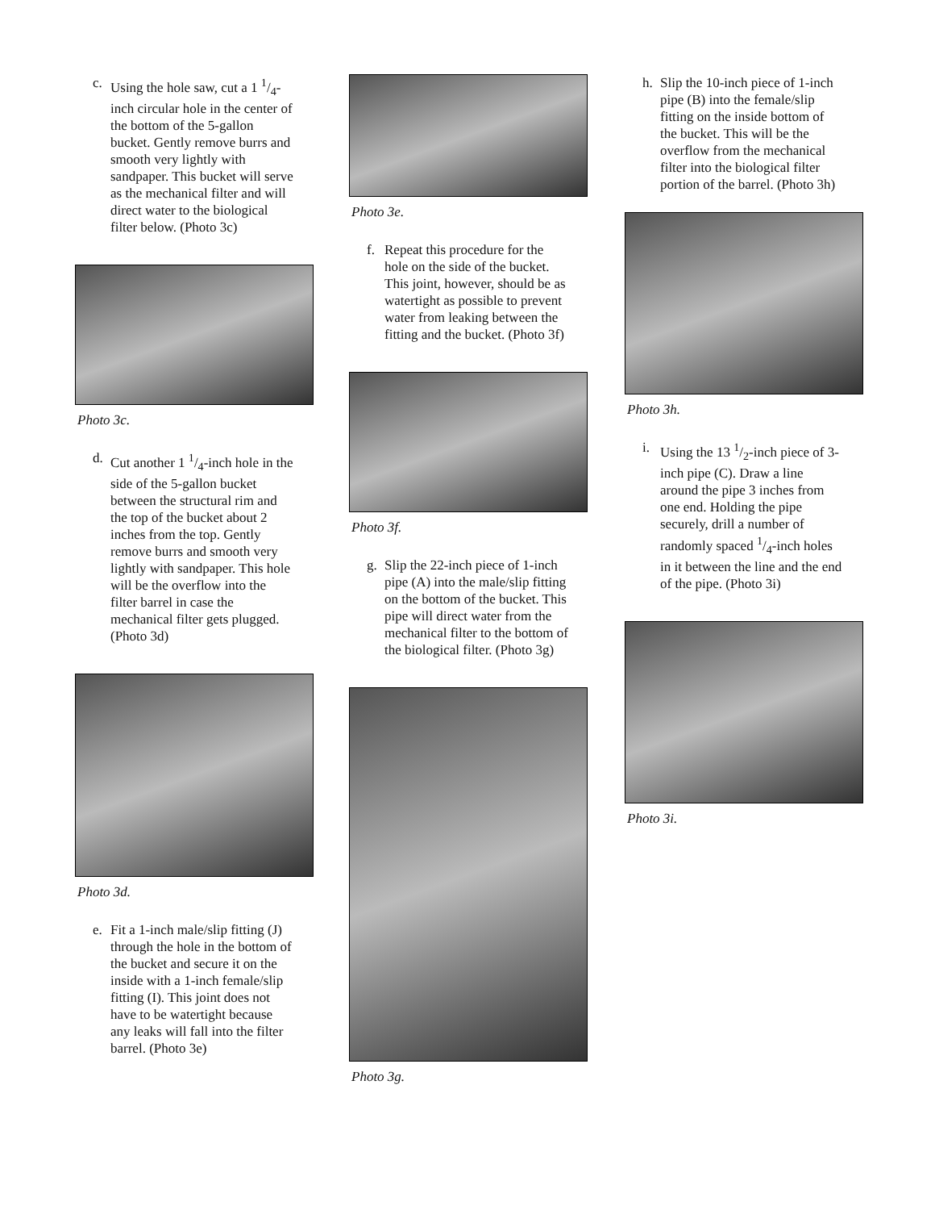c. Using the hole saw, cut a 1 1/4-inch circular hole in the center of the bottom of the 5-gallon bucket. Gently remove burrs and smooth very lightly with sandpaper. This bucket will serve as the mechanical filter and will direct water to the biological filter below. (Photo 3c)
Photo 3c.
d. Cut another 1 1/4-inch hole in the side of the 5-gallon bucket between the structural rim and the top of the bucket about 2 inches from the top. Gently remove burrs and smooth very lightly with sandpaper. This hole will be the overflow into the filter barrel in case the mechanical filter gets plugged. (Photo 3d)
Photo 3d.
e. Fit a 1-inch male/slip fitting (J) through the hole in the bottom of the bucket and secure it on the inside with a 1-inch female/slip fitting (I). This joint does not have to be watertight because any leaks will fall into the filter barrel. (Photo 3e)
Photo 3e.
f. Repeat this procedure for the hole on the side of the bucket. This joint, however, should be as watertight as possible to prevent water from leaking between the fitting and the bucket. (Photo 3f)
Photo 3f.
g. Slip the 22-inch piece of 1-inch pipe (A) into the male/slip fitting on the bottom of the bucket. This pipe will direct water from the mechanical filter to the bottom of the biological filter. (Photo 3g)
Photo 3g.
h. Slip the 10-inch piece of 1-inch pipe (B) into the female/slip fitting on the inside bottom of the bucket. This will be the overflow from the mechanical filter into the biological filter portion of the barrel. (Photo 3h)
Photo 3h.
i. Using the 13 1/2-inch piece of 3-inch pipe (C). Draw a line around the pipe 3 inches from one end. Holding the pipe securely, drill a number of randomly spaced 1/4-inch holes in it between the line and the end of the pipe. (Photo 3i)
Photo 3i.